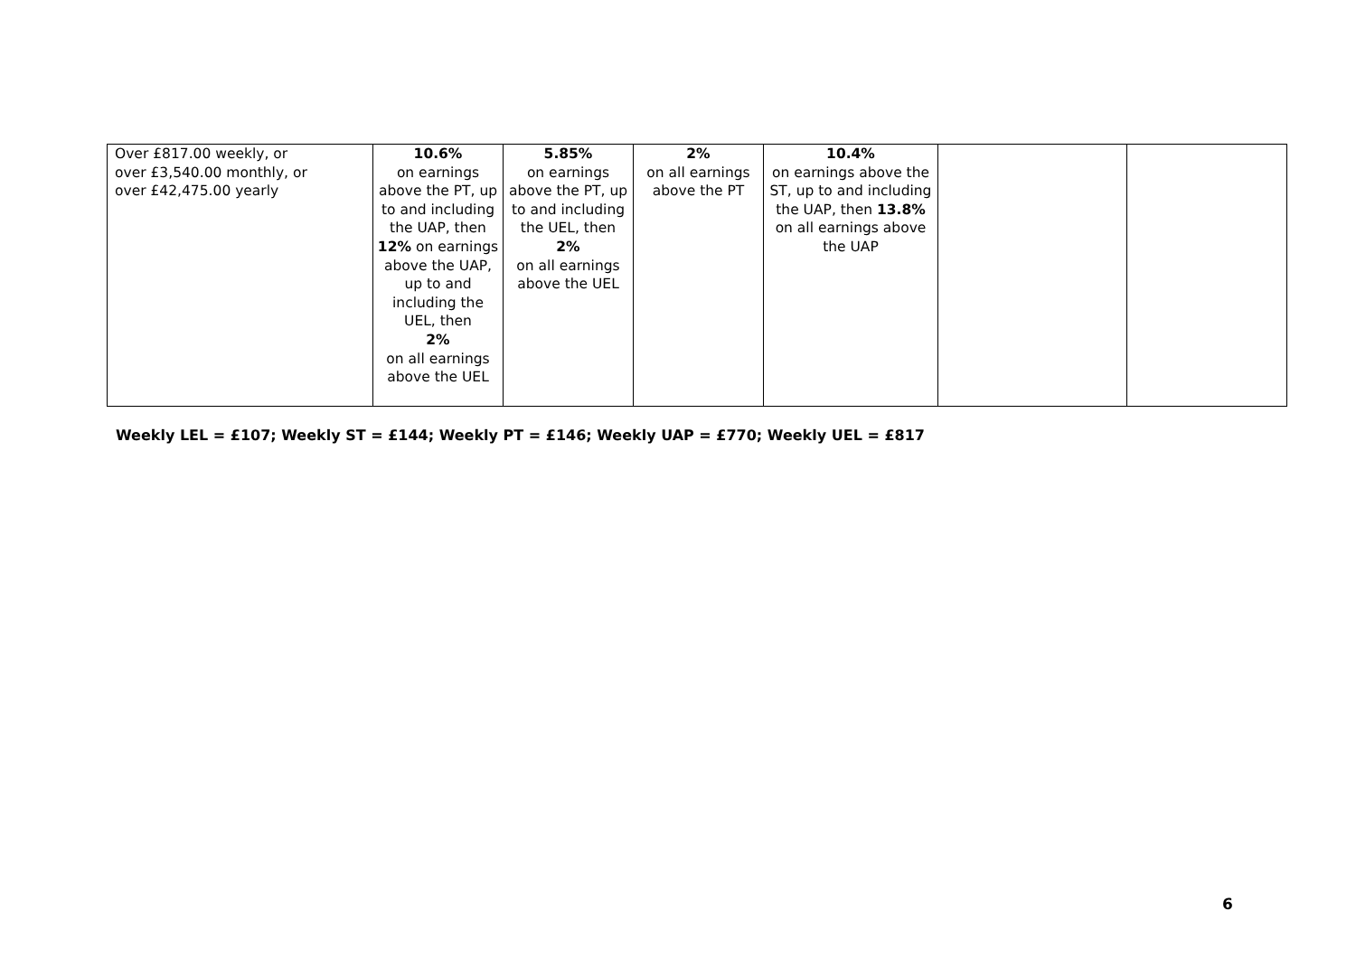| Over £817.00 weekly, or over £3,540.00 monthly, or over £42,475.00 yearly | 10.6% on earnings above the PT, up to and including the UAP, then 12% on earnings above the UAP, up to and including the UEL, then 2% on all earnings above the UEL | 5.85% on earnings above the PT, up to and including the UEL, then 2% on all earnings above the UEL | 2% on all earnings above the PT | 10.4% on earnings above the ST, up to and including the UAP, then 13.8% on all earnings above the UAP | | |
Weekly LEL = £107; Weekly ST = £144; Weekly PT = £146; Weekly UAP = £770; Weekly UEL = £817
6